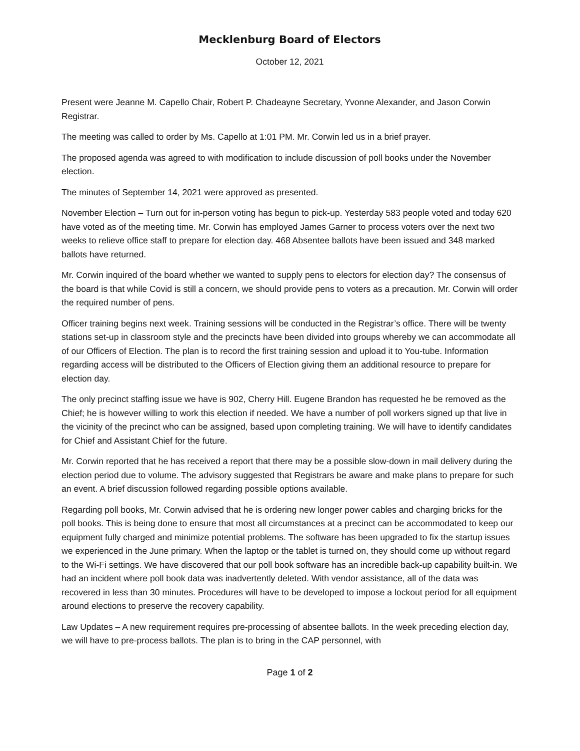Mecklenburg Board of Electors
October 12, 2021
Present were Jeanne M. Capello Chair, Robert P. Chadeayne Secretary, Yvonne Alexander, and Jason Corwin Registrar.
The meeting was called to order by Ms. Capello at 1:01 PM. Mr. Corwin led us in a brief prayer.
The proposed agenda was agreed to with modification to include discussion of poll books under the November election.
The minutes of September 14, 2021 were approved as presented.
November Election – Turn out for in-person voting has begun to pick-up. Yesterday 583 people voted and today 620 have voted as of the meeting time. Mr. Corwin has employed James Garner to process voters over the next two weeks to relieve office staff to prepare for election day. 468 Absentee ballots have been issued and 348 marked ballots have returned.
Mr. Corwin inquired of the board whether we wanted to supply pens to electors for election day? The consensus of the board is that while Covid is still a concern, we should provide pens to voters as a precaution. Mr. Corwin will order the required number of pens.
Officer training begins next week. Training sessions will be conducted in the Registrar’s office. There will be twenty stations set-up in classroom style and the precincts have been divided into groups whereby we can accommodate all of our Officers of Election. The plan is to record the first training session and upload it to You-tube. Information regarding access will be distributed to the Officers of Election giving them an additional resource to prepare for election day.
The only precinct staffing issue we have is 902, Cherry Hill. Eugene Brandon has requested he be removed as the Chief; he is however willing to work this election if needed. We have a number of poll workers signed up that live in the vicinity of the precinct who can be assigned, based upon completing training. We will have to identify candidates for Chief and Assistant Chief for the future.
Mr. Corwin reported that he has received a report that there may be a possible slow-down in mail delivery during the election period due to volume. The advisory suggested that Registrars be aware and make plans to prepare for such an event. A brief discussion followed regarding possible options available.
Regarding poll books, Mr. Corwin advised that he is ordering new longer power cables and charging bricks for the poll books. This is being done to ensure that most all circumstances at a precinct can be accommodated to keep our equipment fully charged and minimize potential problems. The software has been upgraded to fix the startup issues we experienced in the June primary. When the laptop or the tablet is turned on, they should come up without regard to the Wi-Fi settings. We have discovered that our poll book software has an incredible back-up capability built-in. We had an incident where poll book data was inadvertently deleted. With vendor assistance, all of the data was recovered in less than 30 minutes. Procedures will have to be developed to impose a lockout period for all equipment around elections to preserve the recovery capability.
Law Updates – A new requirement requires pre-processing of absentee ballots. In the week preceding election day, we will have to pre-process ballots. The plan is to bring in the CAP personnel, with
Page 1 of 2